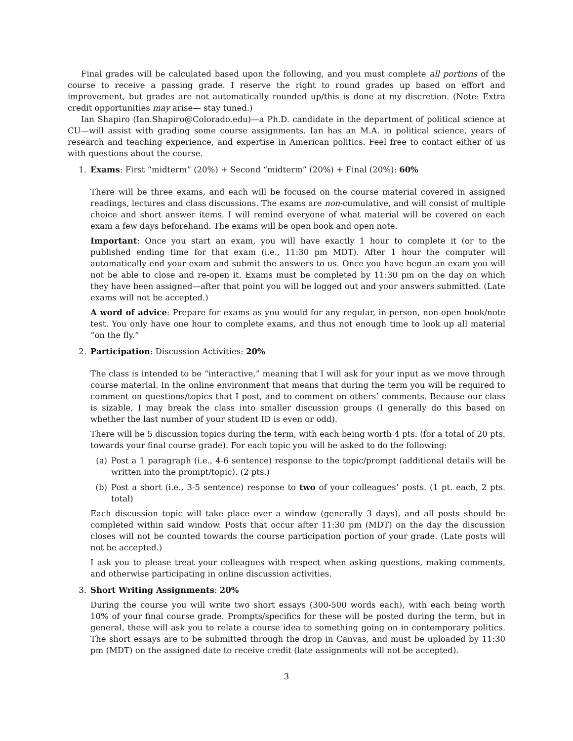Final grades will be calculated based upon the following, and you must complete all portions of the course to receive a passing grade. I reserve the right to round grades up based on effort and improvement, but grades are not automatically rounded up/this is done at my discretion. (Note: Extra credit opportunities may arise— stay tuned.)
Ian Shapiro (Ian.Shapiro@Colorado.edu)—a Ph.D. candidate in the department of political science at CU—will assist with grading some course assignments. Ian has an M.A. in political science, years of research and teaching experience, and expertise in American politics. Feel free to contact either of us with questions about the course.
1. Exams: First “midterm” (20%) + Second “midterm” (20%) + Final (20%): 60%
There will be three exams, and each will be focused on the course material covered in assigned readings, lectures and class discussions. The exams are non-cumulative, and will consist of multiple choice and short answer items. I will remind everyone of what material will be covered on each exam a few days beforehand. The exams will be open book and open note.
Important: Once you start an exam, you will have exactly 1 hour to complete it (or to the published ending time for that exam (i.e., 11:30 pm MDT). After 1 hour the computer will automatically end your exam and submit the answers to us. Once you have begun an exam you will not be able to close and re-open it. Exams must be completed by 11:30 pm on the day on which they have been assigned—after that point you will be logged out and your answers submitted. (Late exams will not be accepted.)
A word of advice: Prepare for exams as you would for any regular, in-person, non-open book/note test. You only have one hour to complete exams, and thus not enough time to look up all material “on the fly.”
2. Participation: Discussion Activities: 20%
The class is intended to be “interactive,” meaning that I will ask for your input as we move through course material. In the online environment that means that during the term you will be required to comment on questions/topics that I post, and to comment on others’ comments. Because our class is sizable, I may break the class into smaller discussion groups (I generally do this based on whether the last number of your student ID is even or odd).
There will be 5 discussion topics during the term, with each being worth 4 pts. (for a total of 20 pts. towards your final course grade). For each topic you will be asked to do the following:
(a) Post a 1 paragraph (i.e., 4-6 sentence) response to the topic/prompt (additional details will be written into the prompt/topic). (2 pts.)
(b) Post a short (i.e., 3-5 sentence) response to two of your colleagues’ posts. (1 pt. each, 2 pts. total)
Each discussion topic will take place over a window (generally 3 days), and all posts should be completed within said window. Posts that occur after 11:30 pm (MDT) on the day the discussion closes will not be counted towards the course participation portion of your grade. (Late posts will not be accepted.)
I ask you to please treat your colleagues with respect when asking questions, making comments, and otherwise participating in online discussion activities.
3. Short Writing Assignments: 20%
During the course you will write two short essays (300-500 words each), with each being worth 10% of your final course grade. Prompts/specifics for these will be posted during the term, but in general, these will ask you to relate a course idea to something going on in contemporary politics. The short essays are to be submitted through the drop in Canvas, and must be uploaded by 11:30 pm (MDT) on the assigned date to receive credit (late assignments will not be accepted).
3